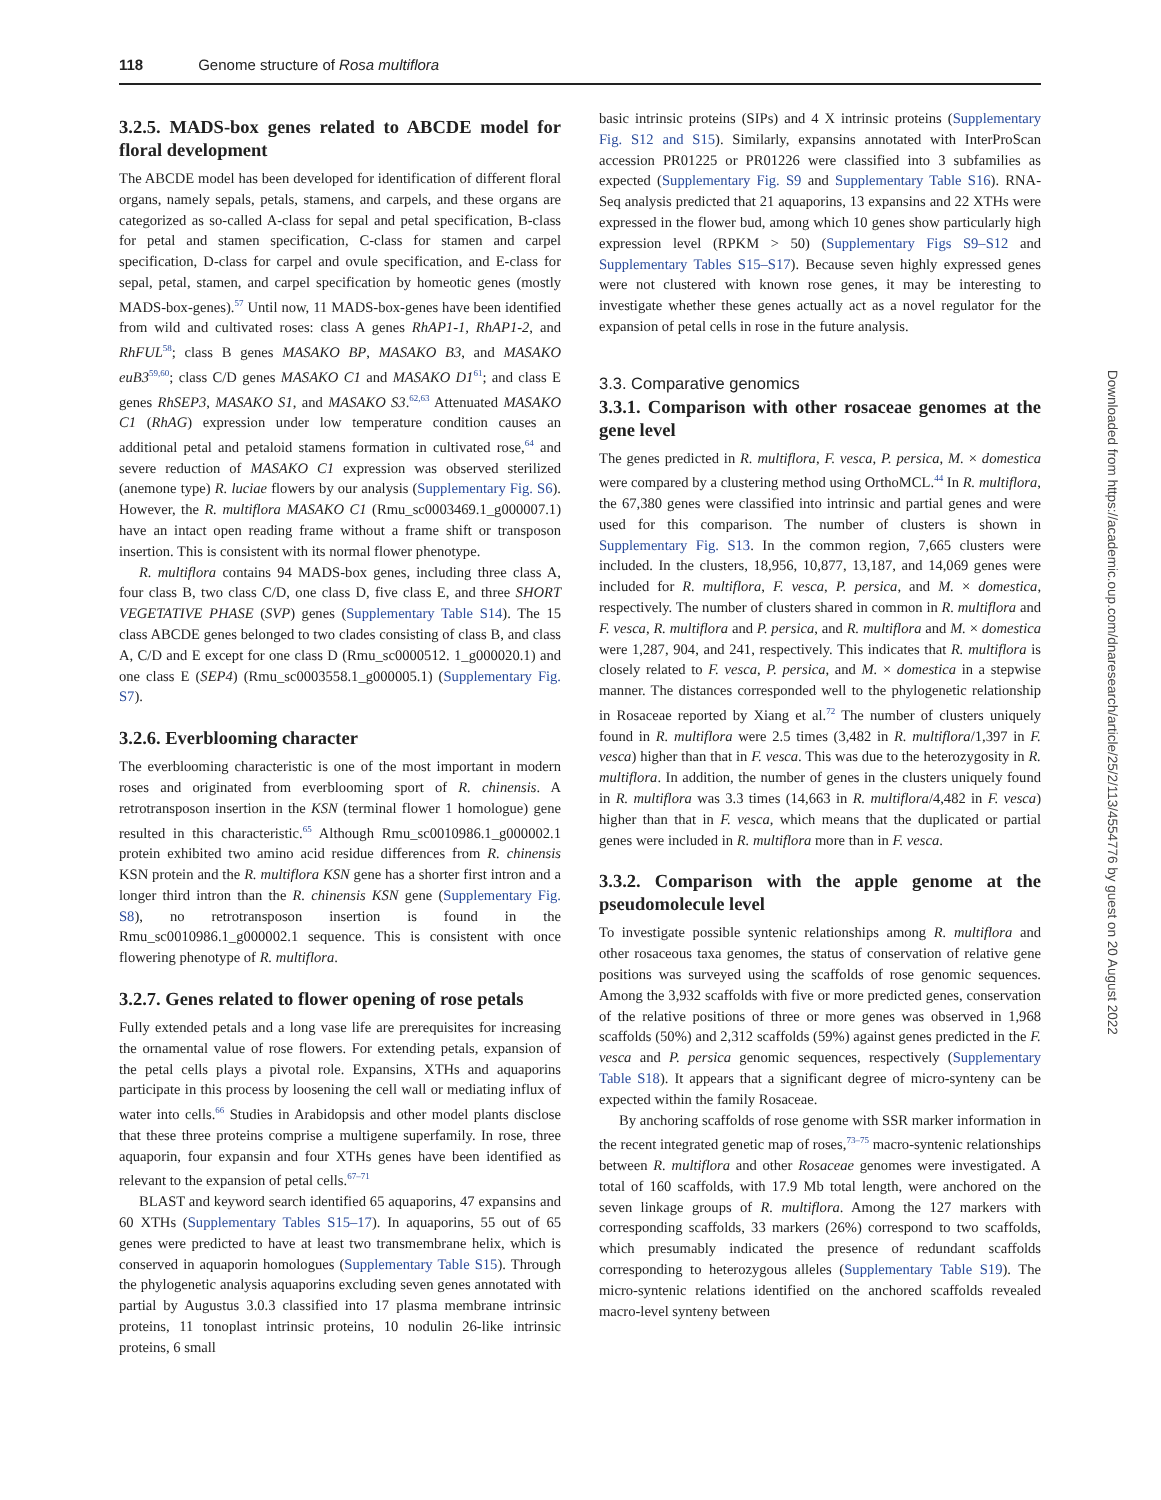118 Genome structure of Rosa multiflora
3.2.5. MADS-box genes related to ABCDE model for floral development
The ABCDE model has been developed for identification of different floral organs, namely sepals, petals, stamens, and carpels, and these organs are categorized as so-called A-class for sepal and petal specification, B-class for petal and stamen specification, C-class for stamen and carpel specification, D-class for carpel and ovule specification, and E-class for sepal, petal, stamen, and carpel specification by homeotic genes (mostly MADS-box-genes).<sup>57</sup> Until now, 11 MADS-box-genes have been identified from wild and cultivated roses: class A genes RhAP1-1, RhAP1-2, and RhFUL<sup>58</sup>; class B genes MASAKO BP, MASAKO B3, and MASAKO euB3<sup>59,60</sup>; class C/D genes MASAKO C1 and MASAKO D1<sup>61</sup>; and class E genes RhSEP3, MASAKO S1, and MASAKO S3.<sup>62,63</sup> Attenuated MASAKO C1 (RhAG) expression under low temperature condition causes an additional petal and petaloid stamens formation in cultivated rose,<sup>64</sup> and severe reduction of MASAKO C1 expression was observed sterilized (anemone type) R. luciae flowers by our analysis (Supplementary Fig. S6). However, the R. multiflora MASAKO C1 (Rmu_sc0003469.1_g000007.1) have an intact open reading frame without a frame shift or transposon insertion. This is consistent with its normal flower phenotype.
R. multiflora contains 94 MADS-box genes, including three class A, four class B, two class C/D, one class D, five class E, and three SHORT VEGETATIVE PHASE (SVP) genes (Supplementary Table S14). The 15 class ABCDE genes belonged to two clades consisting of class B, and class A, C/D and E except for one class D (Rmu_sc0000512. 1_g000020.1) and one class E (SEP4) (Rmu_sc0003558.1_g000005.1) (Supplementary Fig. S7).
3.2.6. Everblooming character
The everblooming characteristic is one of the most important in modern roses and originated from everblooming sport of R. chinensis. A retrotransposon insertion in the KSN (terminal flower 1 homologue) gene resulted in this characteristic.<sup>65</sup> Although Rmu_sc0010986.1_g000002.1 protein exhibited two amino acid residue differences from R. chinensis KSN protein and the R. multiflora KSN gene has a shorter first intron and a longer third intron than the R. chinensis KSN gene (Supplementary Fig. S8), no retrotransposon insertion is found in the Rmu_sc0010986.1_g000002.1 sequence. This is consistent with once flowering phenotype of R. multiflora.
3.2.7. Genes related to flower opening of rose petals
Fully extended petals and a long vase life are prerequisites for increasing the ornamental value of rose flowers. For extending petals, expansion of the petal cells plays a pivotal role. Expansins, XTHs and aquaporins participate in this process by loosening the cell wall or mediating influx of water into cells.<sup>66</sup> Studies in Arabidopsis and other model plants disclose that these three proteins comprise a multigene superfamily. In rose, three aquaporin, four expansin and four XTHs genes have been identified as relevant to the expansion of petal cells.<sup>67–71</sup>
BLAST and keyword search identified 65 aquaporins, 47 expansins and 60 XTHs (Supplementary Tables S15–17). In aquaporins, 55 out of 65 genes were predicted to have at least two transmembrane helix, which is conserved in aquaporin homologues (Supplementary Table S15). Through the phylogenetic analysis aquaporins excluding seven genes annotated with partial by Augustus 3.0.3 classified into 17 plasma membrane intrinsic proteins, 11 tonoplast intrinsic proteins, 10 nodulin 26-like intrinsic proteins, 6 small
basic intrinsic proteins (SIPs) and 4 X intrinsic proteins (Supplementary Fig. S12 and S15). Similarly, expansins annotated with InterProScan accession PR01225 or PR01226 were classified into 3 subfamilies as expected (Supplementary Fig. S9 and Supplementary Table S16). RNA-Seq analysis predicted that 21 aquaporins, 13 expansins and 22 XTHs were expressed in the flower bud, among which 10 genes show particularly high expression level (RPKM > 50) (Supplementary Figs S9–S12 and Supplementary Tables S15–S17). Because seven highly expressed genes were not clustered with known rose genes, it may be interesting to investigate whether these genes actually act as a novel regulator for the expansion of petal cells in rose in the future analysis.
3.3. Comparative genomics
3.3.1. Comparison with other rosaceae genomes at the gene level
The genes predicted in R. multiflora, F. vesca, P. persica, M. × domestica were compared by a clustering method using OrthoMCL.<sup>44</sup> In R. multiflora, the 67,380 genes were classified into intrinsic and partial genes and were used for this comparison. The number of clusters is shown in Supplementary Fig. S13. In the common region, 7,665 clusters were included. In the clusters, 18,956, 10,877, 13,187, and 14,069 genes were included for R. multiflora, F. vesca, P. persica, and M. × domestica, respectively. The number of clusters shared in common in R. multiflora and F. vesca, R. multiflora and P. persica, and R. multiflora and M. × domestica were 1,287, 904, and 241, respectively. This indicates that R. multiflora is closely related to F. vesca, P. persica, and M. × domestica in a stepwise manner. The distances corresponded well to the phylogenetic relationship in Rosaceae reported by Xiang et al.<sup>72</sup> The number of clusters uniquely found in R. multiflora were 2.5 times (3,482 in R. multiflora/1,397 in F. vesca) higher than that in F. vesca. This was due to the heterozygosity in R. multiflora. In addition, the number of genes in the clusters uniquely found in R. multiflora was 3.3 times (14,663 in R. multiflora/4,482 in F. vesca) higher than that in F. vesca, which means that the duplicated or partial genes were included in R. multiflora more than in F. vesca.
3.3.2. Comparison with the apple genome at the pseudomolecule level
To investigate possible syntenic relationships among R. multiflora and other rosaceous taxa genomes, the status of conservation of relative gene positions was surveyed using the scaffolds of rose genomic sequences. Among the 3,932 scaffolds with five or more predicted genes, conservation of the relative positions of three or more genes was observed in 1,968 scaffolds (50%) and 2,312 scaffolds (59%) against genes predicted in the F. vesca and P. persica genomic sequences, respectively (Supplementary Table S18). It appears that a significant degree of micro-synteny can be expected within the family Rosaceae.
By anchoring scaffolds of rose genome with SSR marker information in the recent integrated genetic map of roses,<sup>73–75</sup> macro-syntenic relationships between R. multiflora and other Rosaceae genomes were investigated. A total of 160 scaffolds, with 17.9 Mb total length, were anchored on the seven linkage groups of R. multiflora. Among the 127 markers with corresponding scaffolds, 33 markers (26%) correspond to two scaffolds, which presumably indicated the presence of redundant scaffolds corresponding to heterozygous alleles (Supplementary Table S19). The micro-syntenic relations identified on the anchored scaffolds revealed macro-level synteny between
Downloaded from https://academic.oup.com/dnaresearch/article/25/2/113/4554776 by guest on 20 August 2022